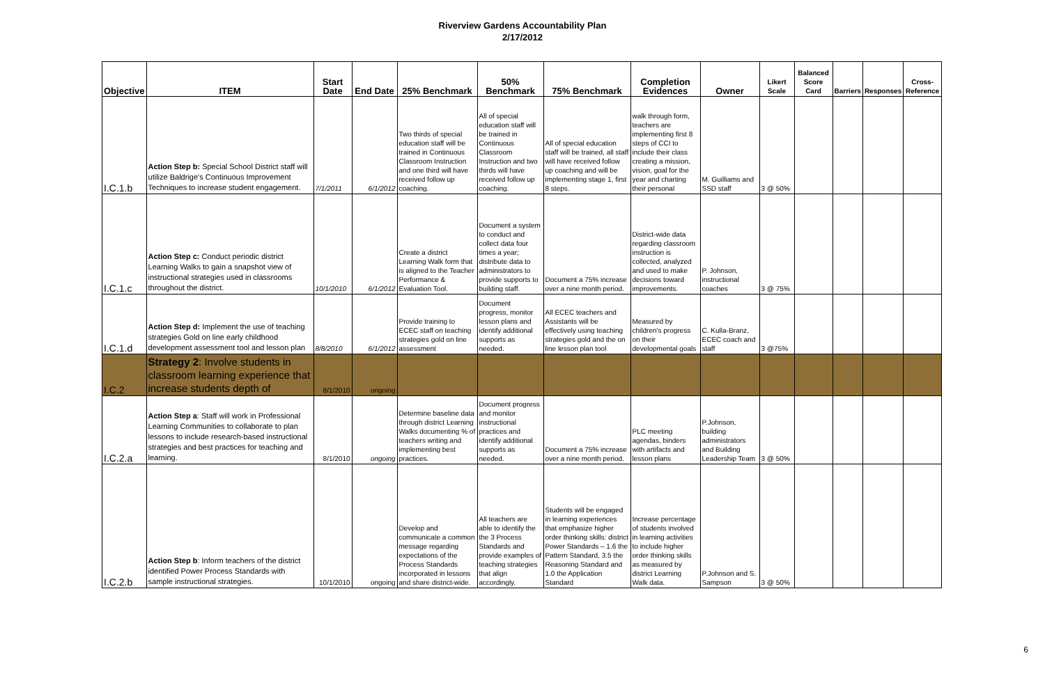Riverview Gardens Accountability Plan
2/17/2012
| Objective | ITEM | Start Date | End Date | 25% Benchmark | 50% Benchmark | 75% Benchmark | Completion Evidences | Owner | Likert Scale | Balanced Score Card | Barriers | Responses | Cross-Reference |
| --- | --- | --- | --- | --- | --- | --- | --- | --- | --- | --- | --- | --- | --- |
| I.C.1.b | Action Step b: Special School District staff will utilize Baldrige's Continuous Improvement Techniques to increase student engagement. | 7/1/2011 | 6/1/2012 | Two thirds of special education staff will be trained in Continuous Classroom Instruction and one third will have received follow up coaching. | All of special education staff will be trained in Continuous Classroom Instruction and two thirds will have received follow up coaching. | All of special education staff will be trained, all staff will have received follow up coaching and will be implementing stage 1, first 8 steps. | walk through form, teachers are implementing first 8 steps of CCI to include their class creating a mission, vision, goal for the year and charting their personal | M. Guilliams and SSD staff | 3 @ 50% | | | | |
| I.C.1.c | Action Step c: Conduct periodic district Learning Walks to gain a snapshot view of instructional strategies used in classrooms throughout the district. | 10/1/2010 | 6/1/2012 | Create a district Learning Walk form that is aligned to the Teacher Performance & Evaluation Tool. | Document a system to conduct and collect data four times a year; distribute data to administrators to provide supports to building staff. | Document a 75% increase over a nine month period. | District-wide data regarding classroom instruction is collected, analyzed and used to make decisions toward improvements. | P. Johnson, instructional coaches | 3 @ 75% | | | | |
| I.C.1.d | Action Step d: Implement the use of teaching strategies Gold on line early childhood development assessment tool and lesson plan | 8/8/2010 | 6/1/2012 | Provide training to ECEC staff on teaching strategies gold on line assessment | Document progress, monitor lesson plans and identify additional supports as needed. | All ECEC teachers and Assistants will be effectively using teaching strategies gold and the on line lesson plan tool | Measured by children's progress on their developmental goals | C. Kulla-Branz, ECEC coach and staff | 3 @75% | | | | |
| I.C.2 | Strategy 2 : Involve students in classroom learning experience that increase students depth of | 8/1/2010 | ongoing | | | | | | | | | | |
| I.C.2.a | Action Step a : Staff will work in Professional Learning Communities to collaborate to plan lessons to include research-based instructional strategies and best practices for teaching and learning. | 8/1/2010 | ongoing | Determine baseline data through district Learning Walks documenting % of teachers writing and implementing best practices. | Document progress and monitor instructional practices and identify additional supports as needed. | Document a 75% increase over a nine month period. | PLC meeting agendas, binders with artifacts and lesson plans | P.Johnson, building administrators and Building Leadership Team | 3 @ 50% | | | | |
| I.C.2.b | Action Step b : Inform teachers of the district identified Power Process Standards with sample instructional strategies. | 10/1/2010 | ongoing | Develop and communicate a common message regarding expectations of the Process Standards incorporated in lessons and share district-wide. | All teachers are able to identify the the 3 Process Standards and provide examples of teaching strategies that align accordingly. | Students will be engaged in learning experiences that emphasize higher order thinking skills: district Power Standards – 1.6 the Pattern Standard, 3.5 the Reasoning Standard and 1.0 the Application Standard | Increase percentage of students involved in learning activities to include higher order thinking skills as measured by district Learning Walk data. | P.Johnson and S. Sampson | 3 @ 50% | | | | |
6